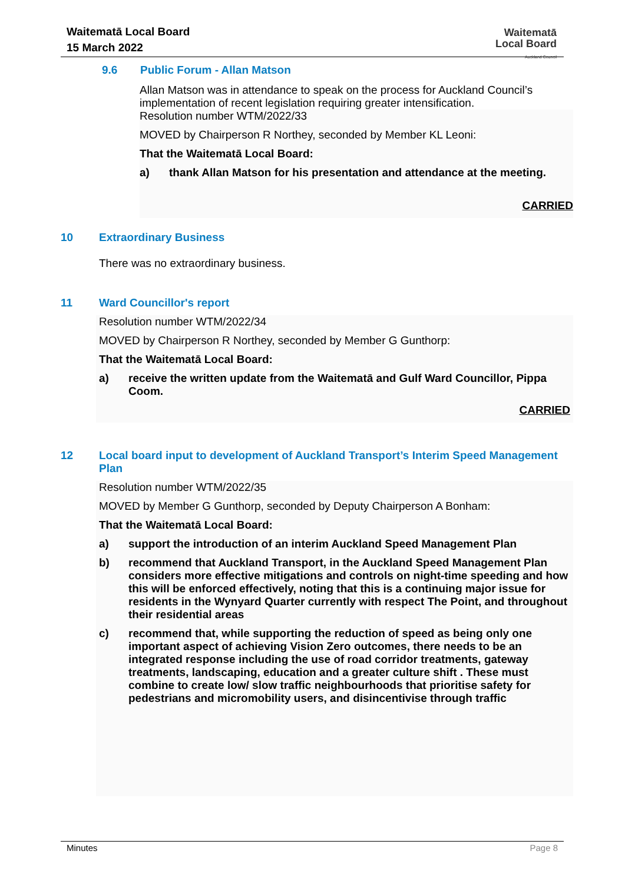Waitematā Local Board
15 March 2022
Waitematā
Local Board
Auckland Council
9.6 Public Forum - Allan Matson
Allan Matson was in attendance to speak on the process for Auckland Council’s implementation of recent legislation requiring greater intensification.
Resolution number WTM/2022/33
MOVED by Chairperson R Northey, seconded by Member KL Leoni:
That the Waitematā Local Board:
a) thank Allan Matson for his presentation and attendance at the meeting.
CARRIED
10 Extraordinary Business
There was no extraordinary business.
11 Ward Councillor's report
Resolution number WTM/2022/34
MOVED by Chairperson R Northey, seconded by Member G Gunthorp:
That the Waitematā Local Board:
a) receive the written update from the Waitematā and Gulf Ward Councillor, Pippa Coom.
CARRIED
12 Local board input to development of Auckland Transport’s Interim Speed Management Plan
Resolution number WTM/2022/35
MOVED by Member G Gunthorp, seconded by Deputy Chairperson A Bonham:
That the Waitematā Local Board:
a) support the introduction of an interim Auckland Speed Management Plan
b) recommend that Auckland Transport, in the Auckland Speed Management Plan considers more effective mitigations and controls on night-time speeding and how this will be enforced effectively, noting that this is a continuing major issue for residents in the Wynyard Quarter currently with respect The Point, and throughout their residential areas
c) recommend that, while supporting the reduction of speed as being only one important aspect of achieving Vision Zero outcomes, there needs to be an integrated response including the use of road corridor treatments, gateway treatments, landscaping, education and a greater culture shift . These must combine to create low/ slow traffic neighbourhoods that prioritise safety for pedestrians and micromobility users, and disincentivise through traffic
Minutes Page 8